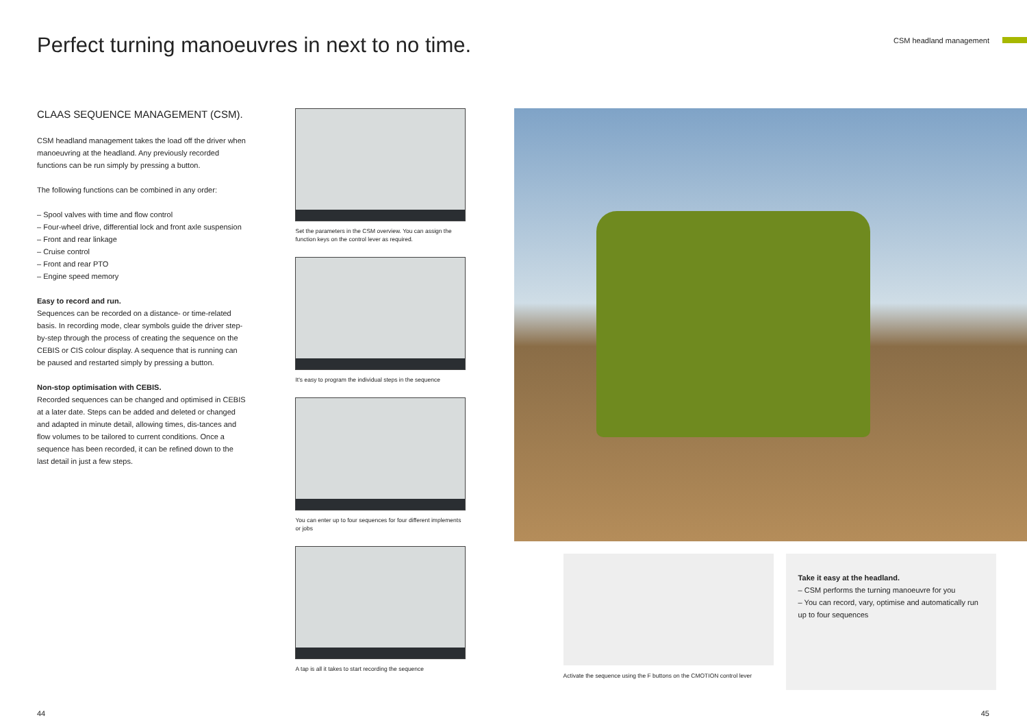Perfect turning manoeuvres in next to no time.
CSM headland management
CLAAS SEQUENCE MANAGEMENT (CSM).
CSM headland management takes the load off the driver when manoeuvring at the headland. Any previously recorded functions can be run simply by pressing a button.
The following functions can be combined in any order:
– Spool valves with time and flow control
– Four-wheel drive, differential lock and front axle suspension
– Front and rear linkage
– Cruise control
– Front and rear PTO
– Engine speed memory
Easy to record and run.
Sequences can be recorded on a distance- or time-related basis. In recording mode, clear symbols guide the driver step-by-step through the process of creating the sequence on the CEBIS or CIS colour display. A sequence that is running can be paused and restarted simply by pressing a button.
Non-stop optimisation with CEBIS.
Recorded sequences can be changed and optimised in CEBIS at a later date. Steps can be added and deleted or changed and adapted in minute detail, allowing times, dis-tances and flow volumes to be tailored to current conditions. Once a sequence has been recorded, it can be refined down to the last detail in just a few steps.
Set the parameters in the CSM overview. You can assign the function keys on the control lever as required.
It's easy to program the individual steps in the sequence
You can enter up to four sequences for four different implements or jobs
A tap is all it takes to start recording the sequence
Activate the sequence using the F buttons on the CMOTION control lever
Take it easy at the headland.
– CSM performs the turning manoeuvre for you
– You can record, vary, optimise and automatically run up to four sequences
44 45